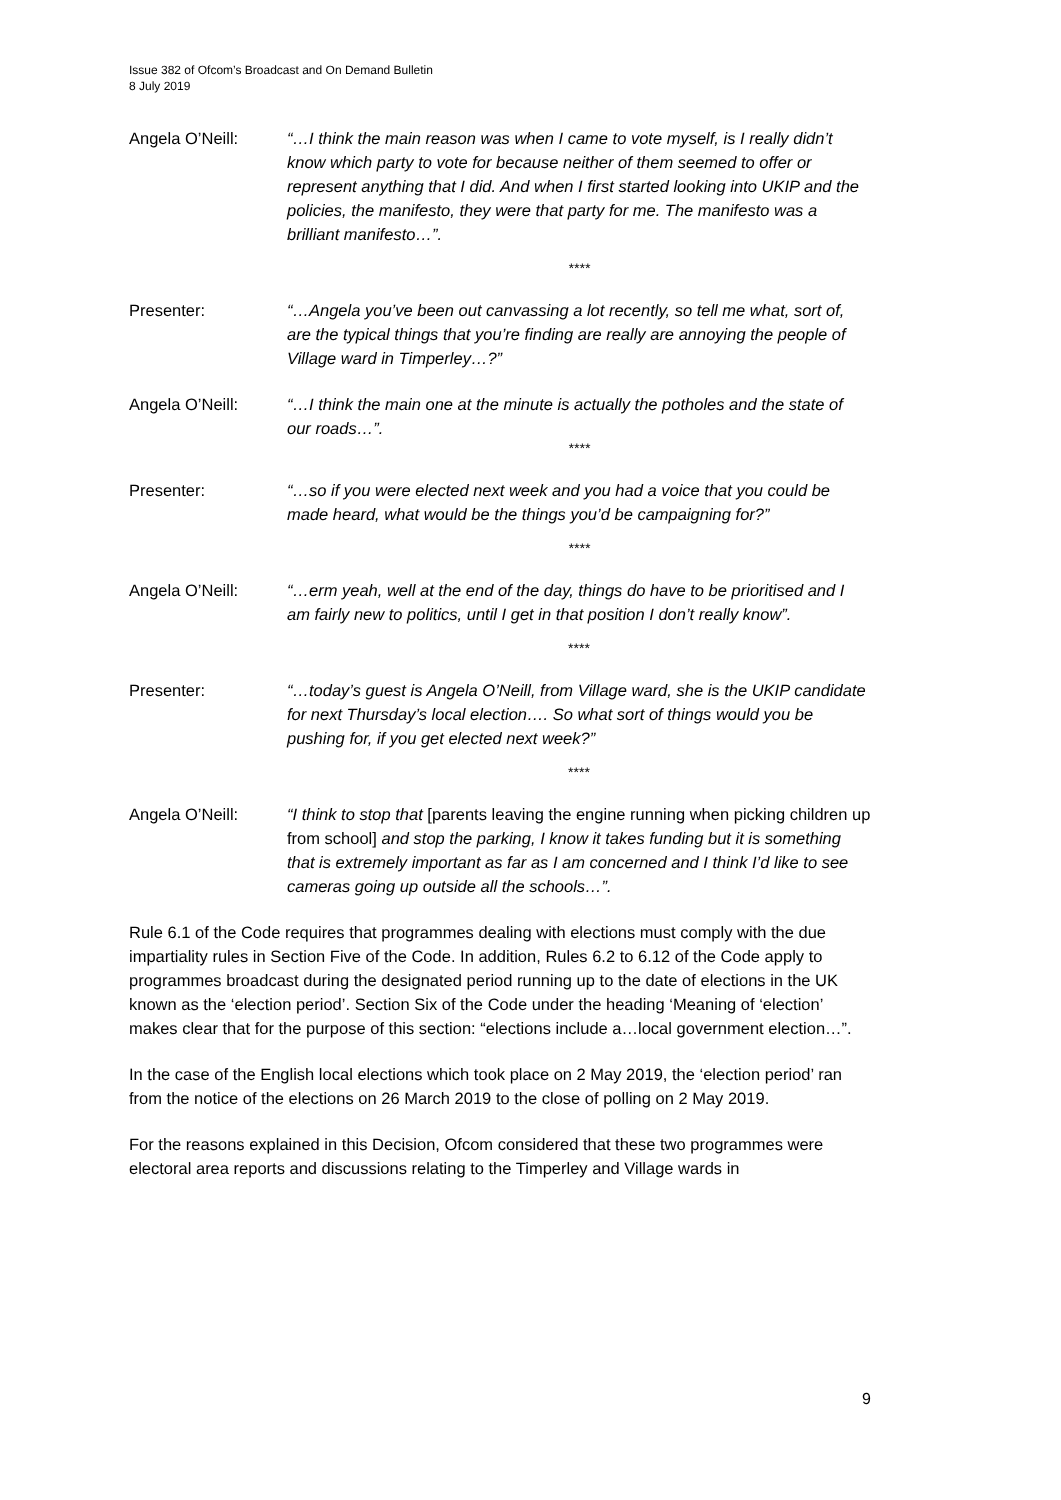Issue 382 of Ofcom’s Broadcast and On Demand Bulletin
8 July 2019
Angela O’Neill: “…I think the main reason was when I came to vote myself, is I really didn’t know which party to vote for because neither of them seemed to offer or represent anything that I did. And when I first started looking into UKIP and the policies, the manifesto, they were that party for me. The manifesto was a brilliant manifesto…”.
****
Presenter: “…Angela you’ve been out canvassing a lot recently, so tell me what, sort of, are the typical things that you’re finding are really are annoying the people of Village ward in Timperley…?”
Angela O’Neill: “…I think the main one at the minute is actually the potholes and the state of our roads…”.
****
Presenter: “…so if you were elected next week and you had a voice that you could be made heard, what would be the things you’d be campaigning for?”
****
Angela O’Neill: “…erm yeah, well at the end of the day, things do have to be prioritised and I am fairly new to politics, until I get in that position I don’t really know”.
****
Presenter: “…today’s guest is Angela O’Neill, from Village ward, she is the UKIP candidate for next Thursday’s local election…. So what sort of things would you be pushing for, if you get elected next week?”
****
Angela O’Neill: “I think to stop that [parents leaving the engine running when picking children up from school] and stop the parking, I know it takes funding but it is something that is extremely important as far as I am concerned and I think I’d like to see cameras going up outside all the schools…”.
Rule 6.1 of the Code requires that programmes dealing with elections must comply with the due impartiality rules in Section Five of the Code. In addition, Rules 6.2 to 6.12 of the Code apply to programmes broadcast during the designated period running up to the date of elections in the UK known as the ‘election period’. Section Six of the Code under the heading ‘Meaning of ‘election’ makes clear that for the purpose of this section: “elections include a…local government election…”.
In the case of the English local elections which took place on 2 May 2019, the ‘election period’ ran from the notice of the elections on 26 March 2019 to the close of polling on 2 May 2019.
For the reasons explained in this Decision, Ofcom considered that these two programmes were electoral area reports and discussions relating to the Timperley and Village wards in
9